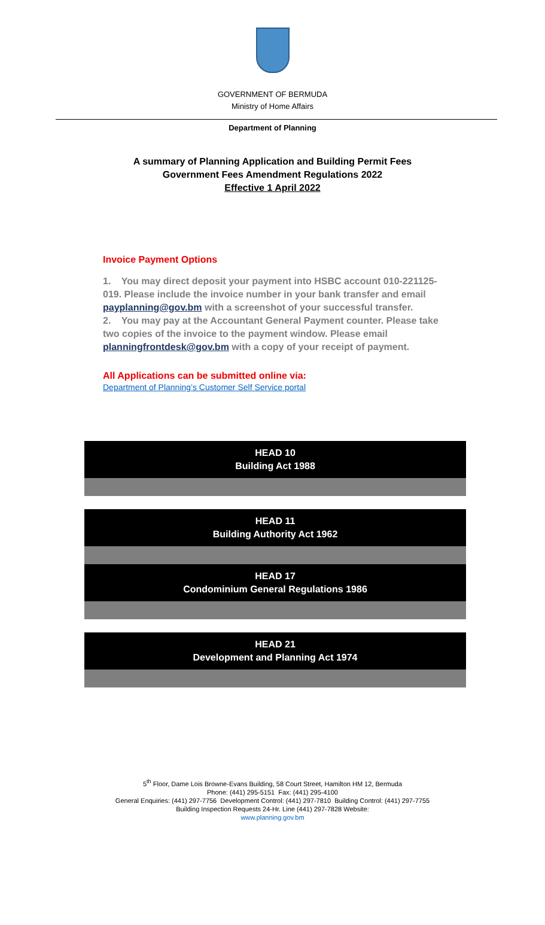GOVERNMENT OF BERMUDA
Ministry of Home Affairs
Department of Planning
A summary of Planning Application and Building Permit Fees
Government Fees Amendment Regulations 2022
Effective 1 April 2022
Invoice Payment Options
1. You may direct deposit your payment into HSBC account 010-221125-019. Please include the invoice number in your bank transfer and email payplanning@gov.bm with a screenshot of your successful transfer.
2. You may pay at the Accountant General Payment counter. Please take two copies of the invoice to the payment window. Please email planningfrontdesk@gov.bm with a copy of your receipt of payment.
All Applications can be submitted online via:
Department of Planning’s Customer Self Service portal
| HEAD 10 Building Act 1988 |
| --- |
| HEAD 11 Building Authority Act 1962 |
| --- |
| HEAD 17 Condominium General Regulations 1986 |
| --- |
| HEAD 21 Development and Planning Act 1974 |
| --- |
5<sup>th</sup> Floor, Dame Lois Browne-Evans Building, 58 Court Street, Hamilton HM 12, Bermuda
Phone: (441) 295-5151 Fax: (441) 295-4100
General Enquiries: (441) 297-7756 Development Control: (441) 297-7810 Building Control: (441) 297-7755
Building Inspection Requests 24-Hr. Line (441) 297-7828 Website:
www.planning.gov.bm